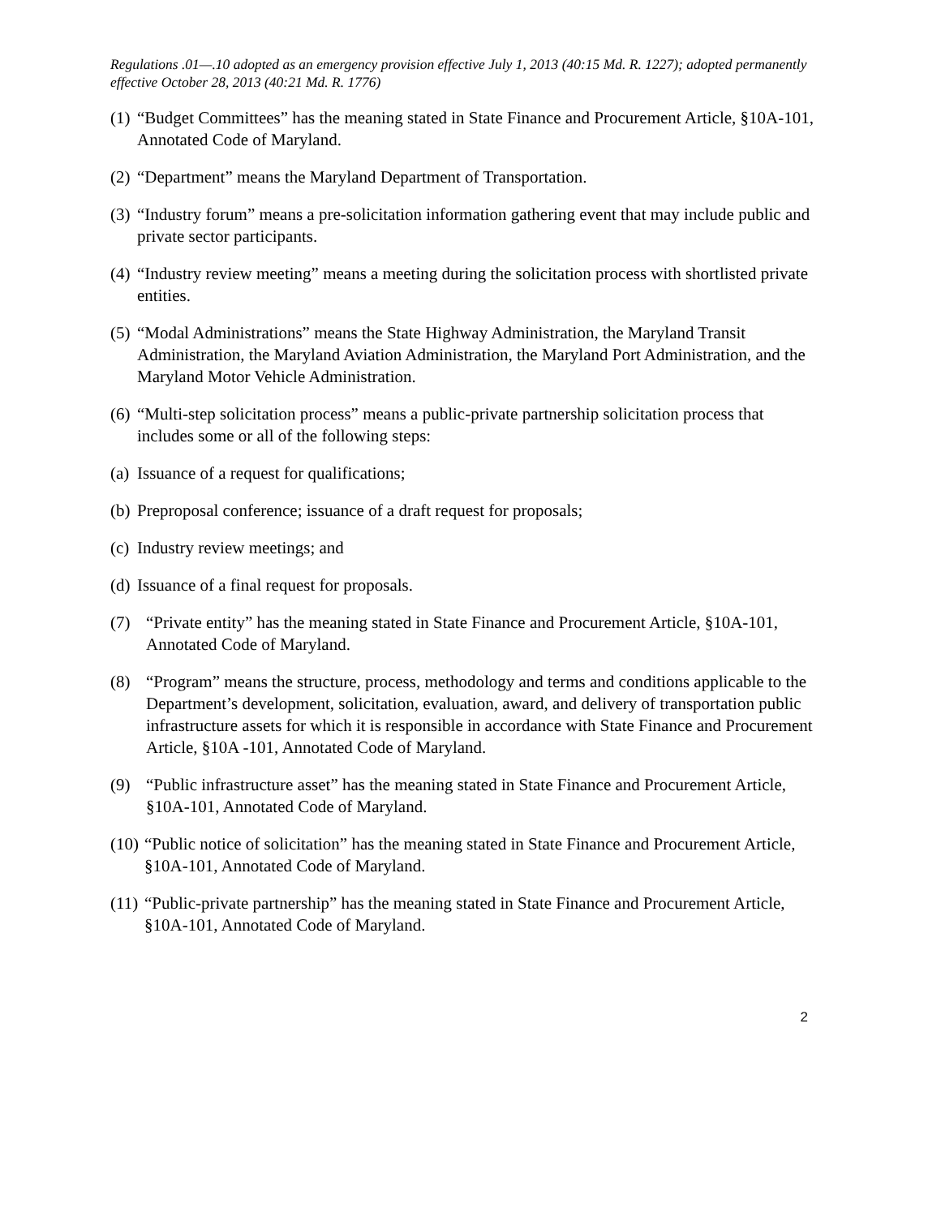Regulations .01—.10 adopted as an emergency provision effective July 1, 2013 (40:15 Md. R. 1227); adopted permanently effective October 28, 2013 (40:21 Md. R. 1776)
(1) “Budget Committees” has the meaning stated in State Finance and Procurement Article, §10A-101, Annotated Code of Maryland.
(2) “Department” means the Maryland Department of Transportation.
(3) “Industry forum” means a pre-solicitation information gathering event that may include public and private sector participants.
(4) “Industry review meeting” means a meeting during the solicitation process with shortlisted private entities.
(5) “Modal Administrations” means the State Highway Administration, the Maryland Transit Administration, the Maryland Aviation Administration, the Maryland Port Administration, and the Maryland Motor Vehicle Administration.
(6) “Multi-step solicitation process” means a public-private partnership solicitation process that includes some or all of the following steps:
(a) Issuance of a request for qualifications;
(b) Preproposal conference; issuance of a draft request for proposals;
(c) Industry review meetings; and
(d) Issuance of a final request for proposals.
(7) “Private entity” has the meaning stated in State Finance and Procurement Article, §10A-101, Annotated Code of Maryland.
(8) “Program” means the structure, process, methodology and terms and conditions applicable to the Department’s development, solicitation, evaluation, award, and delivery of transportation public infrastructure assets for which it is responsible in accordance with State Finance and Procurement Article, §10A -101, Annotated Code of Maryland.
(9) “Public infrastructure asset” has the meaning stated in State Finance and Procurement Article, §10A-101, Annotated Code of Maryland.
(10) “Public notice of solicitation” has the meaning stated in State Finance and Procurement Article, §10A-101, Annotated Code of Maryland.
(11) “Public-private partnership” has the meaning stated in State Finance and Procurement Article, §10A-101, Annotated Code of Maryland.
2